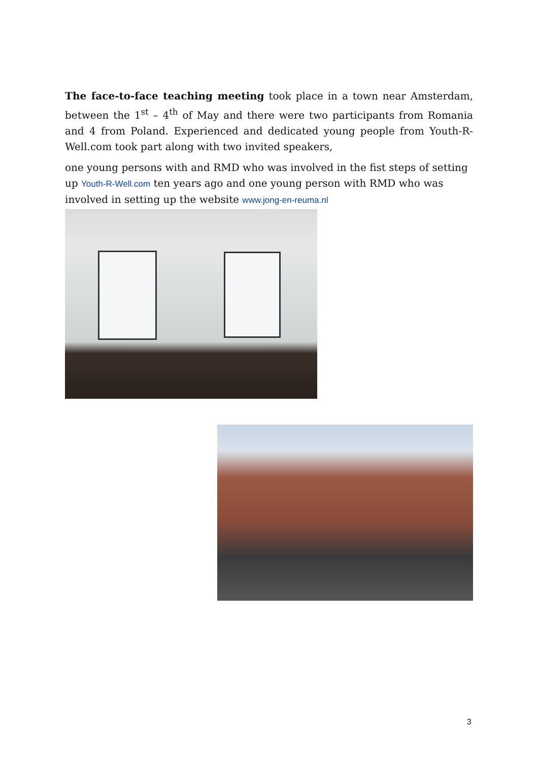The face-to-face teaching meeting took place in a town near Amsterdam, between the 1<sup>st</sup> – 4<sup>th</sup> of May and there were two participants from Romania and 4 from Poland. Experienced and dedicated young people from Youth-R-Well.com took part along with two invited speakers,
one young persons with and RMD who was involved in the fist steps of setting up Youth-R-Well.com ten years ago and one young person with RMD who was involved in setting up the website www.jong-en-reuma.nl
3